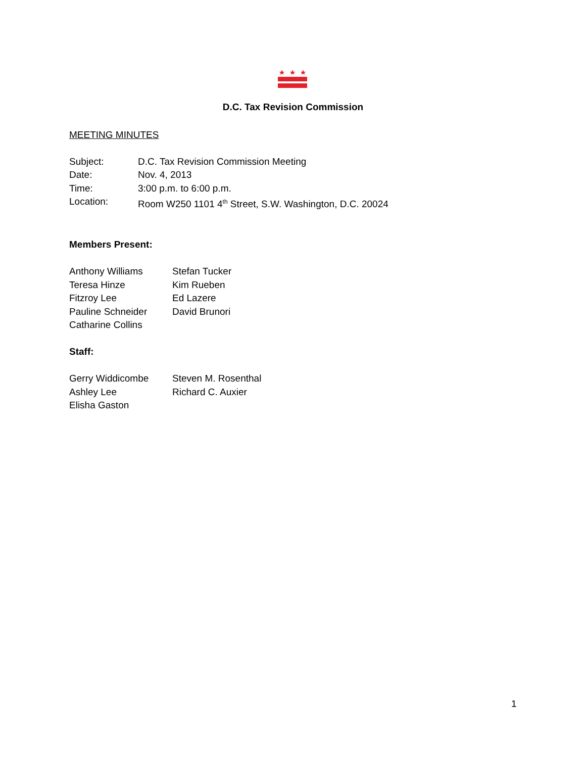D.C. Tax Revision Commission
MEETING MINUTES
Subject: D.C. Tax Revision Commission Meeting
Date: Nov. 4, 2013
Time: 3:00 p.m. to 6:00 p.m.
Location: Room W250 1101 4<sup>th</sup> Street, S.W. Washington, D.C. 20024
Members Present:
Anthony Williams Stefan Tucker
Teresa Hinze Kim Rueben
Fitzroy Lee Ed Lazere
Pauline Schneider David Brunori
Catharine Collins
Staff:
Gerry Widdicombe Steven M. Rosenthal
Ashley Lee Richard C. Auxier
Elisha Gaston
1